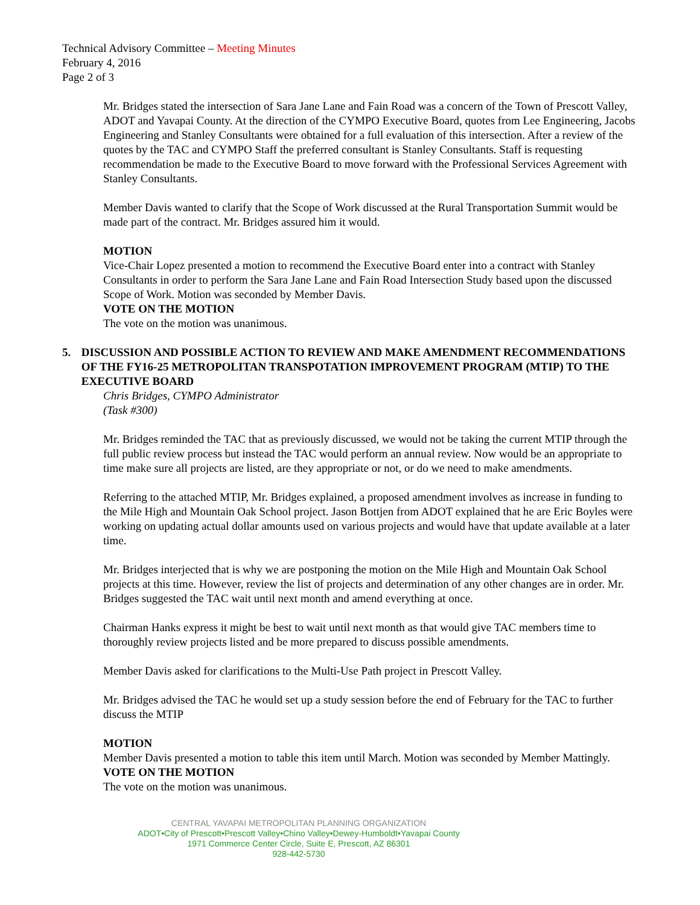Technical Advisory Committee – Meeting Minutes
February 4, 2016
Page 2 of 3
Mr. Bridges stated the intersection of Sara Jane Lane and Fain Road was a concern of the Town of Prescott Valley, ADOT and Yavapai County. At the direction of the CYMPO Executive Board, quotes from Lee Engineering, Jacobs Engineering and Stanley Consultants were obtained for a full evaluation of this intersection. After a review of the quotes by the TAC and CYMPO Staff the preferred consultant is Stanley Consultants. Staff is requesting recommendation be made to the Executive Board to move forward with the Professional Services Agreement with Stanley Consultants.
Member Davis wanted to clarify that the Scope of Work discussed at the Rural Transportation Summit would be made part of the contract. Mr. Bridges assured him it would.
MOTION
Vice-Chair Lopez presented a motion to recommend the Executive Board enter into a contract with Stanley Consultants in order to perform the Sara Jane Lane and Fain Road Intersection Study based upon the discussed Scope of Work. Motion was seconded by Member Davis.
VOTE ON THE MOTION
The vote on the motion was unanimous.
5. DISCUSSION AND POSSIBLE ACTION TO REVIEW AND MAKE AMENDMENT RECOMMENDATIONS OF THE FY16-25 METROPOLITAN TRANSPOTATION IMPROVEMENT PROGRAM (MTIP) TO THE EXECUTIVE BOARD
Chris Bridges, CYMPO Administrator
(Task #300)
Mr. Bridges reminded the TAC that as previously discussed, we would not be taking the current MTIP through the full public review process but instead the TAC would perform an annual review. Now would be an appropriate to time make sure all projects are listed, are they appropriate or not, or do we need to make amendments.
Referring to the attached MTIP, Mr. Bridges explained, a proposed amendment involves as increase in funding to the Mile High and Mountain Oak School project. Jason Bottjen from ADOT explained that he are Eric Boyles were working on updating actual dollar amounts used on various projects and would have that update available at a later time.
Mr. Bridges interjected that is why we are postponing the motion on the Mile High and Mountain Oak School projects at this time. However, review the list of projects and determination of any other changes are in order. Mr. Bridges suggested the TAC wait until next month and amend everything at once.
Chairman Hanks express it might be best to wait until next month as that would give TAC members time to thoroughly review projects listed and be more prepared to discuss possible amendments.
Member Davis asked for clarifications to the Multi-Use Path project in Prescott Valley.
Mr. Bridges advised the TAC he would set up a study session before the end of February for the TAC to further discuss the MTIP
MOTION
Member Davis presented a motion to table this item until March. Motion was seconded by Member Mattingly.
VOTE ON THE MOTION
The vote on the motion was unanimous.
CENTRAL YAVAPAI METROPOLITAN PLANNING ORGANIZATION
ADOT•City of Prescott•Prescott Valley•Chino Valley•Dewey-Humboldt•Yavapai County
1971 Commerce Center Circle, Suite E, Prescott, AZ 86301
928-442-5730